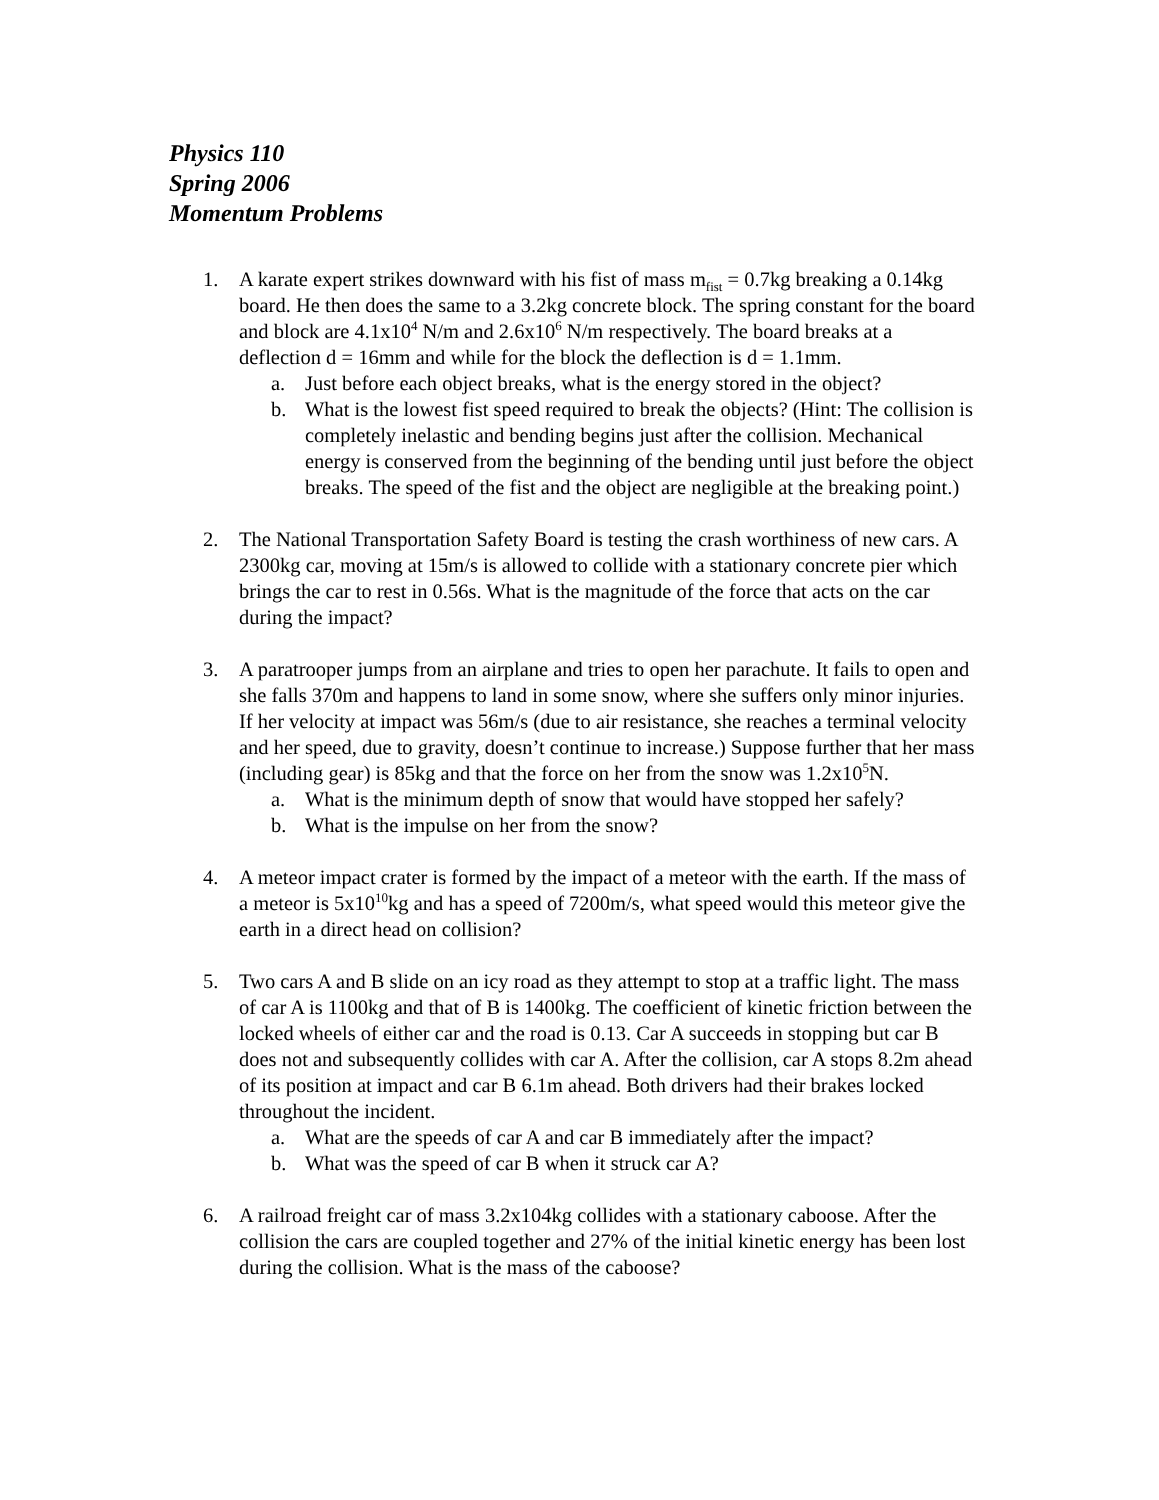Physics 110
Spring 2006
Momentum Problems
1. A karate expert strikes downward with his fist of mass m<sub>fist</sub> = 0.7kg breaking a 0.14kg board. He then does the same to a 3.2kg concrete block. The spring constant for the board and block are 4.1x10<sup>4</sup> N/m and 2.6x10<sup>6</sup> N/m respectively. The board breaks at a deflection d = 16mm and while for the block the deflection is d = 1.1mm.
a. Just before each object breaks, what is the energy stored in the object?
b. What is the lowest fist speed required to break the objects? (Hint: The collision is completely inelastic and bending begins just after the collision. Mechanical energy is conserved from the beginning of the bending until just before the object breaks. The speed of the fist and the object are negligible at the breaking point.)
2. The National Transportation Safety Board is testing the crash worthiness of new cars. A 2300kg car, moving at 15m/s is allowed to collide with a stationary concrete pier which brings the car to rest in 0.56s. What is the magnitude of the force that acts on the car during the impact?
3. A paratrooper jumps from an airplane and tries to open her parachute. It fails to open and she falls 370m and happens to land in some snow, where she suffers only minor injuries. If her velocity at impact was 56m/s (due to air resistance, she reaches a terminal velocity and her speed, due to gravity, doesn’t continue to increase.) Suppose further that her mass (including gear) is 85kg and that the force on her from the snow was 1.2x10<sup>5</sup>N.
a. What is the minimum depth of snow that would have stopped her safely?
b. What is the impulse on her from the snow?
4. A meteor impact crater is formed by the impact of a meteor with the earth. If the mass of a meteor is 5x10<sup>10</sup>kg and has a speed of 7200m/s, what speed would this meteor give the earth in a direct head on collision?
5. Two cars A and B slide on an icy road as they attempt to stop at a traffic light. The mass of car A is 1100kg and that of B is 1400kg. The coefficient of kinetic friction between the locked wheels of either car and the road is 0.13. Car A succeeds in stopping but car B does not and subsequently collides with car A. After the collision, car A stops 8.2m ahead of its position at impact and car B 6.1m ahead. Both drivers had their brakes locked throughout the incident.
a. What are the speeds of car A and car B immediately after the impact?
b. What was the speed of car B when it struck car A?
6. A railroad freight car of mass 3.2x104kg collides with a stationary caboose. After the collision the cars are coupled together and 27% of the initial kinetic energy has been lost during the collision. What is the mass of the caboose?